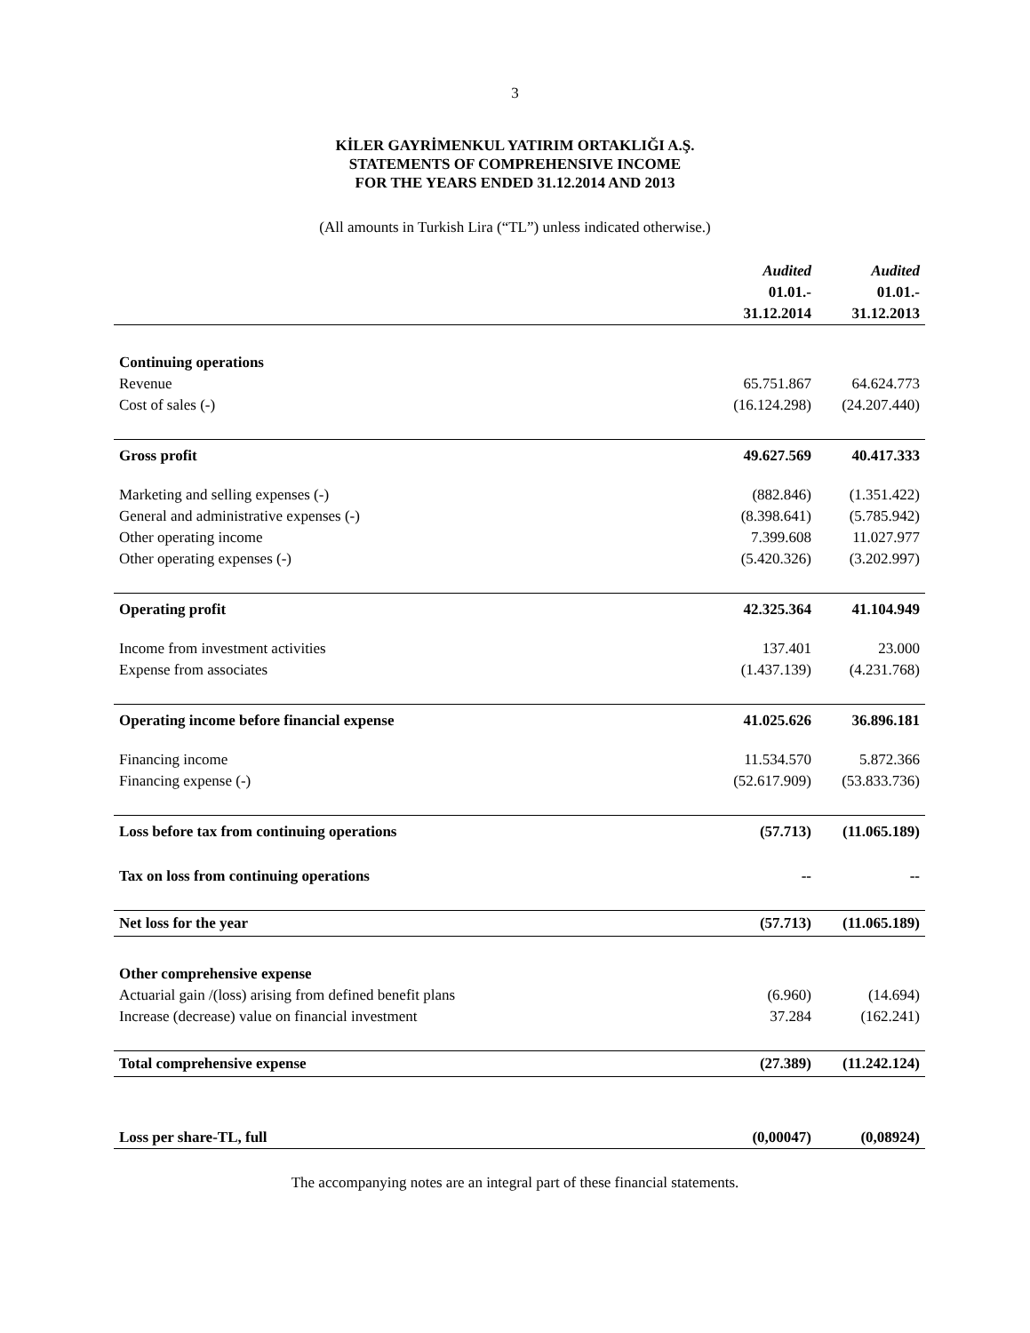3
KİLER GAYRİMENKUL YATIRIM ORTAKLIĞI A.Ş.
STATEMENTS OF COMPREHENSIVE INCOME
FOR THE YEARS ENDED 31.12.2014 AND 2013
(All amounts in Turkish Lira (“TL”) unless indicated otherwise.)
| | Audited 01.01.- 31.12.2014 | Audited 01.01.- 31.12.2013 |
| --- | --- | --- |
| Continuing operations | | |
| Revenue | 65.751.867 | 64.624.773 |
| Cost of sales (-) | (16.124.298) | (24.207.440) |
| Gross profit | 49.627.569 | 40.417.333 |
| Marketing and selling expenses (-) | (882.846) | (1.351.422) |
| General and administrative expenses (-) | (8.398.641) | (5.785.942) |
| Other operating income | 7.399.608 | 11.027.977 |
| Other operating expenses (-) | (5.420.326) | (3.202.997) |
| Operating profit | 42.325.364 | 41.104.949 |
| Income from investment activities | 137.401 | 23.000 |
| Expense from associates | (1.437.139) | (4.231.768) |
| Operating income before financial expense | 41.025.626 | 36.896.181 |
| Financing income | 11.534.570 | 5.872.366 |
| Financing expense (-) | (52.617.909) | (53.833.736) |
| Loss before tax from continuing operations | (57.713) | (11.065.189) |
| Tax on loss from continuing operations | -- | -- |
| Net loss for the year | (57.713) | (11.065.189) |
| Other comprehensive expense | | |
| Actuarial gain /(loss) arising from defined benefit plans | (6.960) | (14.694) |
| Increase (decrease) value on financial investment | 37.284 | (162.241) |
| Total comprehensive expense | (27.389) | (11.242.124) |
| Loss per share-TL, full | (0,00047) | (0,08924) |
The accompanying notes are an integral part of these financial statements.